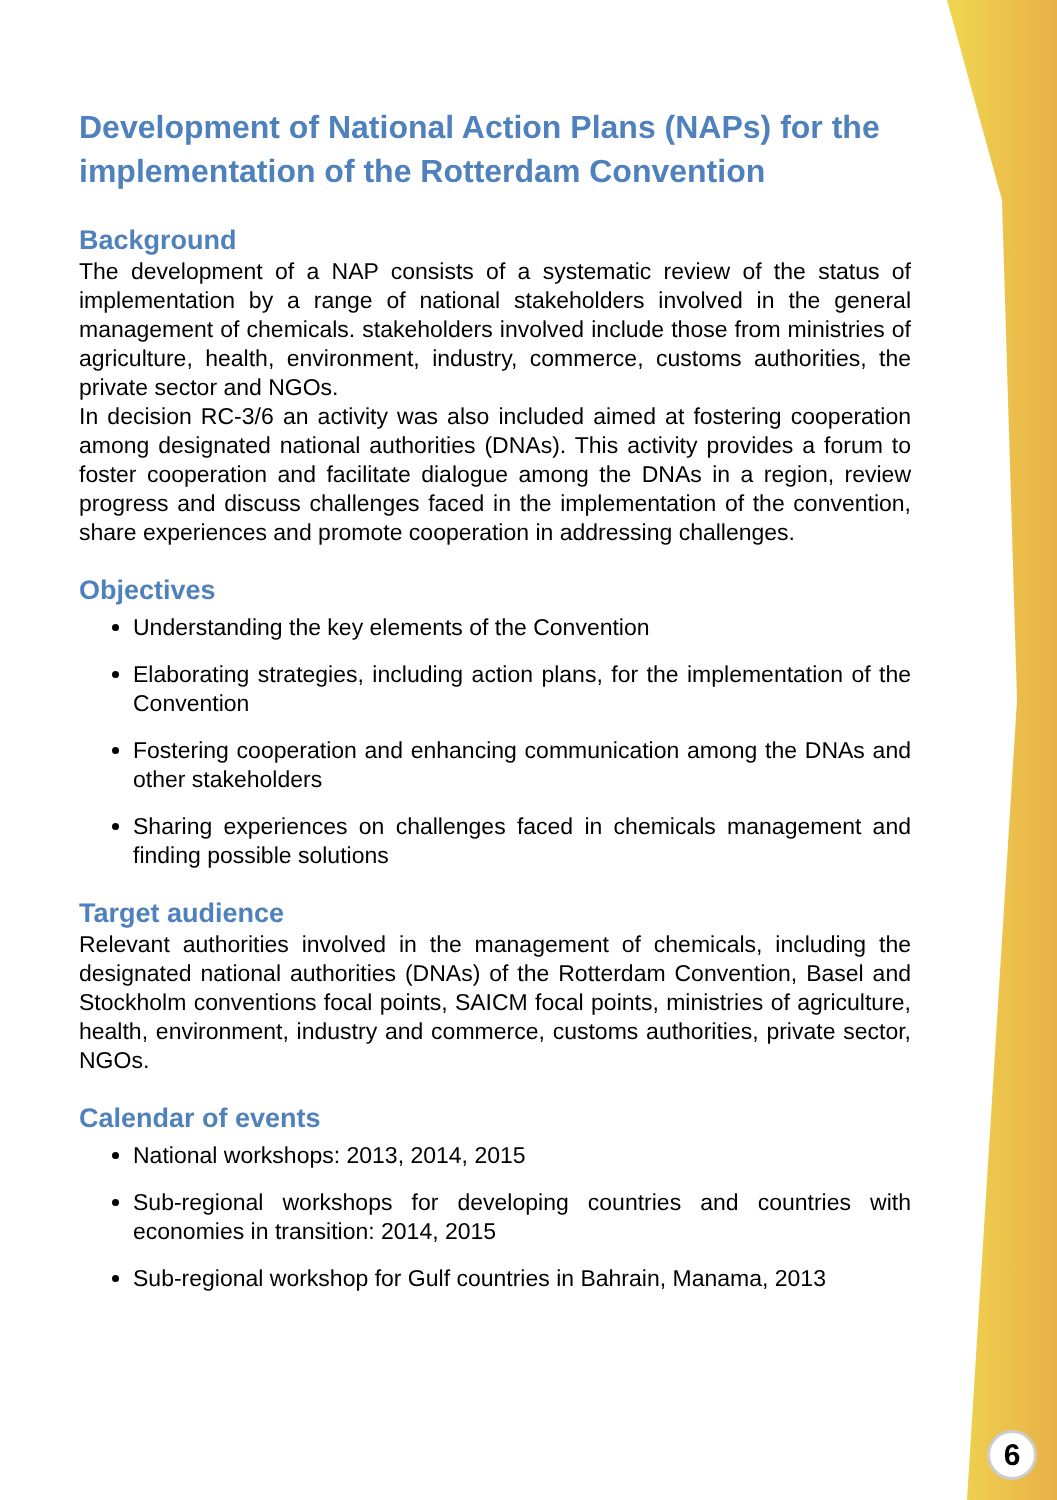Development of National Action Plans (NAPs) for the implementation of the Rotterdam Convention
Background
The development of a NAP consists of a systematic review of the status of implementation by a range of national stakeholders involved in the general management of chemicals. stakeholders involved include those from ministries of agriculture, health, environment, industry, commerce, customs authorities, the private sector and NGOs.
In decision RC-3/6 an activity was also included aimed at fostering cooperation among designated national authorities (DNAs). This activity provides a forum to foster cooperation and facilitate dialogue among the DNAs in a region, review progress and discuss challenges faced in the implementation of the convention, share experiences and promote cooperation in addressing challenges.
Objectives
Understanding the key elements of the Convention
Elaborating strategies, including action plans, for the implementation of the Convention
Fostering cooperation and enhancing communication among the DNAs and other stakeholders
Sharing experiences on challenges faced in chemicals management and finding possible solutions
Target audience
Relevant authorities involved in the management of chemicals, including the designated national authorities (DNAs) of the Rotterdam Convention, Basel and Stockholm conventions focal points, SAICM focal points, ministries of agriculture, health, environment, industry and commerce, customs authorities, private sector, NGOs.
Calendar of events
National workshops: 2013, 2014, 2015
Sub-regional workshops for developing countries and countries with economies in transition: 2014, 2015
Sub-regional workshop for Gulf countries in Bahrain, Manama, 2013
6